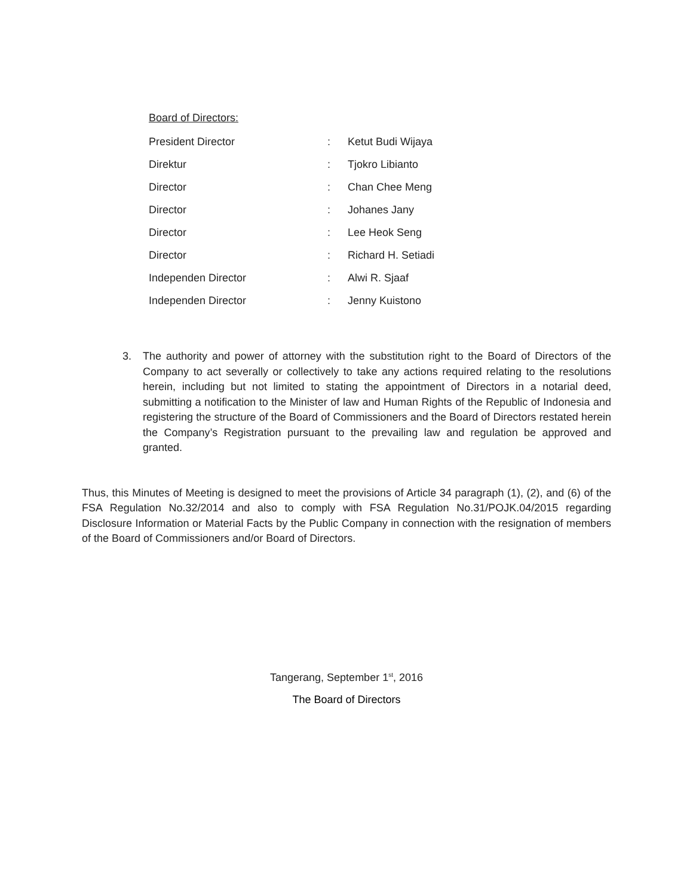Board of Directors:
| President Director | : | Ketut Budi Wijaya |
| Direktur | : | Tjokro Libianto |
| Director | : | Chan Chee Meng |
| Director | : | Johanes Jany |
| Director | : | Lee Heok Seng |
| Director | : | Richard H. Setiadi |
| Independen Director | : | Alwi R. Sjaaf |
| Independen Director | : | Jenny Kuistono |
3. The authority and power of attorney with the substitution right to the Board of Directors of the Company to act severally or collectively to take any actions required relating to the resolutions herein, including but not limited to stating the appointment of Directors in a notarial deed, submitting a notification to the Minister of law and Human Rights of the Republic of Indonesia and registering the structure of the Board of Commissioners and the Board of Directors restated herein the Company’s Registration pursuant to the prevailing law and regulation be approved and granted.
Thus, this Minutes of Meeting is designed to meet the provisions of Article 34 paragraph (1), (2), and (6) of the FSA Regulation No.32/2014 and also to comply with FSA Regulation No.31/POJK.04/2015 regarding Disclosure Information or Material Facts by the Public Company in connection with the resignation of members of the Board of Commissioners and/or Board of Directors.
Tangerang, September 1<sup>st</sup>, 2016
The Board of Directors